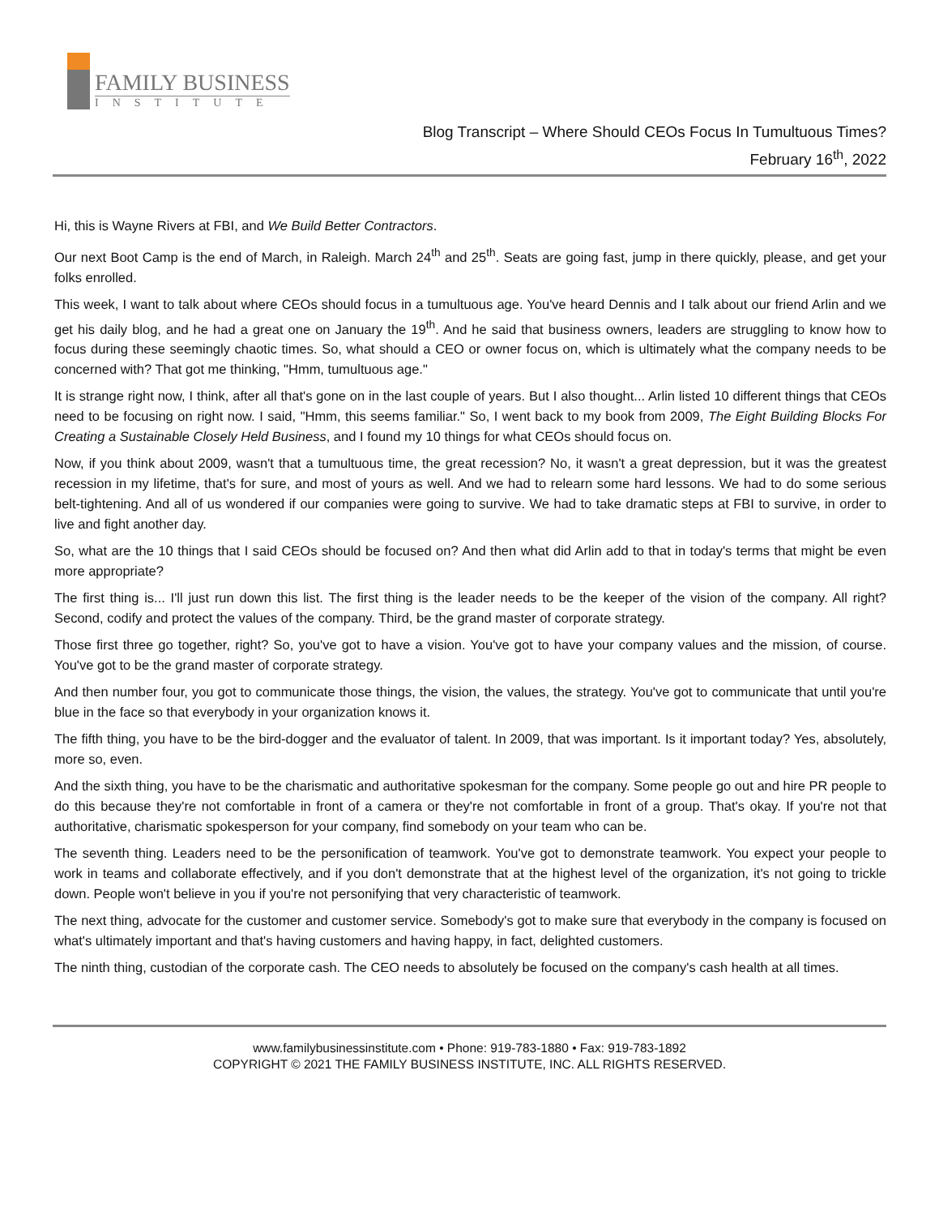FAMILY BUSINESS
INSTITUTE
Blog Transcript – Where Should CEOs Focus In Tumultuous Times?
February 16<sup>th</sup>, 2022
Hi, this is Wayne Rivers at FBI, and We Build Better Contractors.
Our next Boot Camp is the end of March, in Raleigh. March 24<sup>th</sup> and 25<sup>th</sup>. Seats are going fast, jump in there quickly, please, and get your folks enrolled.
This week, I want to talk about where CEOs should focus in a tumultuous age. You've heard Dennis and I talk about our friend Arlin and we get his daily blog, and he had a great one on January the 19<sup>th</sup>. And he said that business owners, leaders are struggling to know how to focus during these seemingly chaotic times. So, what should a CEO or owner focus on, which is ultimately what the company needs to be concerned with? That got me thinking, "Hmm, tumultuous age."
It is strange right now, I think, after all that's gone on in the last couple of years. But I also thought... Arlin listed 10 different things that CEOs need to be focusing on right now. I said, "Hmm, this seems familiar." So, I went back to my book from 2009, The Eight Building Blocks For Creating a Sustainable Closely Held Business, and I found my 10 things for what CEOs should focus on.
Now, if you think about 2009, wasn't that a tumultuous time, the great recession? No, it wasn't a great depression, but it was the greatest recession in my lifetime, that's for sure, and most of yours as well. And we had to relearn some hard lessons. We had to do some serious belt-tightening. And all of us wondered if our companies were going to survive. We had to take dramatic steps at FBI to survive, in order to live and fight another day.
So, what are the 10 things that I said CEOs should be focused on? And then what did Arlin add to that in today's terms that might be even more appropriate?
The first thing is... I'll just run down this list. The first thing is the leader needs to be the keeper of the vision of the company. All right? Second, codify and protect the values of the company. Third, be the grand master of corporate strategy.
Those first three go together, right? So, you've got to have a vision. You've got to have your company values and the mission, of course. You've got to be the grand master of corporate strategy.
And then number four, you got to communicate those things, the vision, the values, the strategy. You've got to communicate that until you're blue in the face so that everybody in your organization knows it.
The fifth thing, you have to be the bird-dogger and the evaluator of talent. In 2009, that was important. Is it important today? Yes, absolutely, more so, even.
And the sixth thing, you have to be the charismatic and authoritative spokesman for the company. Some people go out and hire PR people to do this because they're not comfortable in front of a camera or they're not comfortable in front of a group. That's okay. If you're not that authoritative, charismatic spokesperson for your company, find somebody on your team who can be.
The seventh thing. Leaders need to be the personification of teamwork. You've got to demonstrate teamwork. You expect your people to work in teams and collaborate effectively, and if you don't demonstrate that at the highest level of the organization, it's not going to trickle down. People won't believe in you if you're not personifying that very characteristic of teamwork.
The next thing, advocate for the customer and customer service. Somebody's got to make sure that everybody in the company is focused on what's ultimately important and that's having customers and having happy, in fact, delighted customers.
The ninth thing, custodian of the corporate cash. The CEO needs to absolutely be focused on the company's cash health at all times.
www.familybusinessinstitute.com • Phone: 919-783-1880 • Fax: 919-783-1892
COPYRIGHT © 2021 THE FAMILY BUSINESS INSTITUTE, INC. ALL RIGHTS RESERVED.